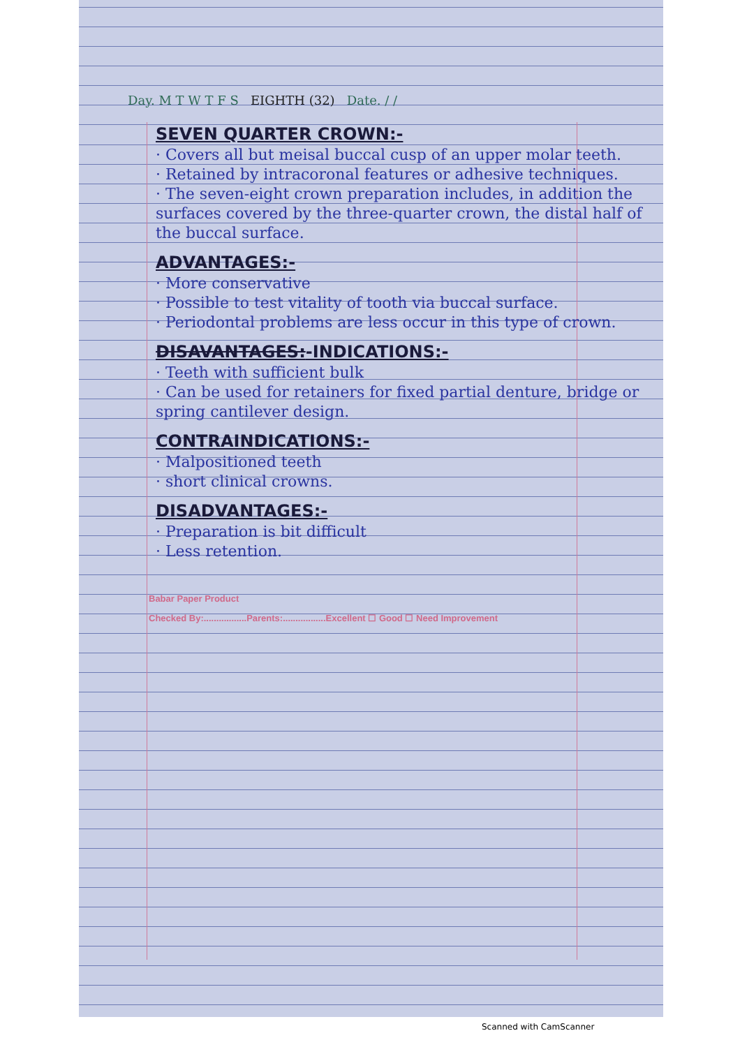Day. M T W T F S EIGHTH (32) Date. / /
SEVEN QUARTER CROWN:-
· Covers all but meisal buccal cusp of an upper molar teeth.
· Retained by intracoronal features or adhesive techniques.
· The seven-eight crown preparation includes, in addition the surfaces covered by the three-quarter crown, the distal half of the buccal surface.
ADVANTAGES:-
· More conservative
· Possible to test vitality of tooth via buccal surface.
· Periodontal problems are less occur in this type of crown.
DISAVANTAGES:-INDICATIONS:-
· Teeth with sufficient bulk
· Can be used for retainers for fixed partial denture, bridge or spring cantilever design.
CONTRAINDICATIONS:-
· Malpositioned teeth
· short clinical crowns.
DISADVANTAGES:-
· Preparation is bit difficult
· Less retention.
Babar Paper Product
Checked By:.................Parents:.................Excellent ☐ Good ☐ Need Improvement
Scanned with CamScanner